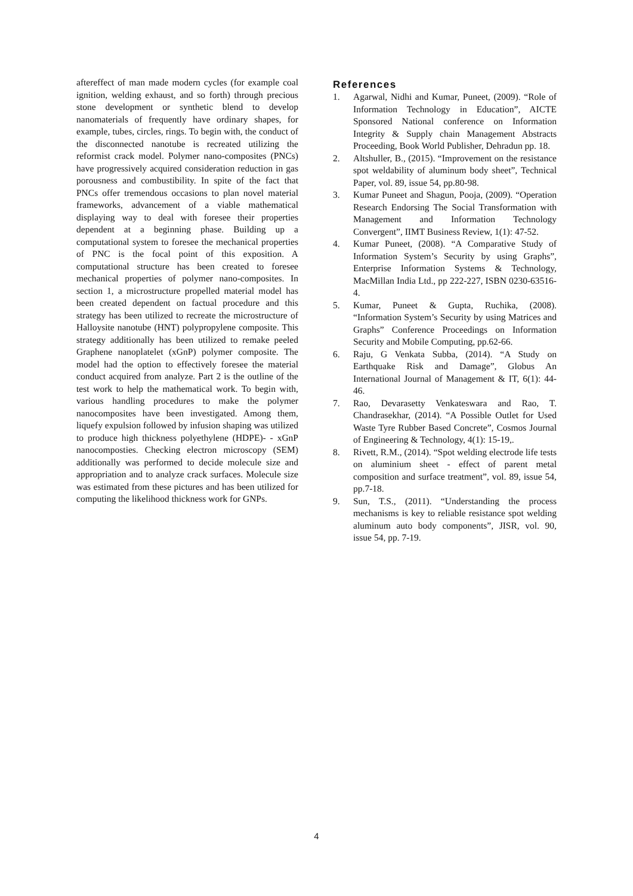aftereffect of man made modern cycles (for example coal ignition, welding exhaust, and so forth) through precious stone development or synthetic blend to develop nanomaterials of frequently have ordinary shapes, for example, tubes, circles, rings. To begin with, the conduct of the disconnected nanotube is recreated utilizing the reformist crack model. Polymer nano-composites (PNCs) have progressively acquired consideration reduction in gas porousness and combustibility. In spite of the fact that PNCs offer tremendous occasions to plan novel material frameworks, advancement of a viable mathematical displaying way to deal with foresee their properties dependent at a beginning phase. Building up a computational system to foresee the mechanical properties of PNC is the focal point of this exposition. A computational structure has been created to foresee mechanical properties of polymer nano-composites. In section 1, a microstructure propelled material model has been created dependent on factual procedure and this strategy has been utilized to recreate the microstructure of Halloysite nanotube (HNT) polypropylene composite. This strategy additionally has been utilized to remake peeled Graphene nanoplatelet (xGnP) polymer composite. The model had the option to effectively foresee the material conduct acquired from analyze. Part 2 is the outline of the test work to help the mathematical work. To begin with, various handling procedures to make the polymer nanocomposites have been investigated. Among them, liquefy expulsion followed by infusion shaping was utilized to produce high thickness polyethylene (HDPE)- - xGnP nanocomposties. Checking electron microscopy (SEM) additionally was performed to decide molecule size and appropriation and to analyze crack surfaces. Molecule size was estimated from these pictures and has been utilized for computing the likelihood thickness work for GNPs.
References
1. Agarwal, Nidhi and Kumar, Puneet, (2009). “Role of Information Technology in Education”, AICTE Sponsored National conference on Information Integrity & Supply chain Management Abstracts Proceeding, Book World Publisher, Dehradun pp. 18.
2. Altshuller, B., (2015). “Improvement on the resistance spot weldability of aluminum body sheet”, Technical Paper, vol. 89, issue 54, pp.80-98.
3. Kumar Puneet and Shagun, Pooja, (2009). “Operation Research Endorsing The Social Transformation with Management and Information Technology Convergent”, IIMT Business Review, 1(1): 47-52.
4. Kumar Puneet, (2008). “A Comparative Study of Information System’s Security by using Graphs”, Enterprise Information Systems & Technology, MacMillan India Ltd., pp 222-227, ISBN 0230-63516-4.
5. Kumar, Puneet & Gupta, Ruchika, (2008). “Information System’s Security by using Matrices and Graphs” Conference Proceedings on Information Security and Mobile Computing, pp.62-66.
6. Raju, G Venkata Subba, (2014). “A Study on Earthquake Risk and Damage”, Globus An International Journal of Management & IT, 6(1): 44-46.
7. Rao, Devarasetty Venkateswara and Rao, T. Chandrasekhar, (2014). “A Possible Outlet for Used Waste Tyre Rubber Based Concrete”, Cosmos Journal of Engineering & Technology, 4(1): 15-19,.
8. Rivett, R.M., (2014). “Spot welding electrode life tests on aluminium sheet - effect of parent metal composition and surface treatment”, vol. 89, issue 54, pp.7-18.
9. Sun, T.S., (2011). “Understanding the process mechanisms is key to reliable resistance spot welding aluminum auto body components”, JISR, vol. 90, issue 54, pp. 7-19.
4